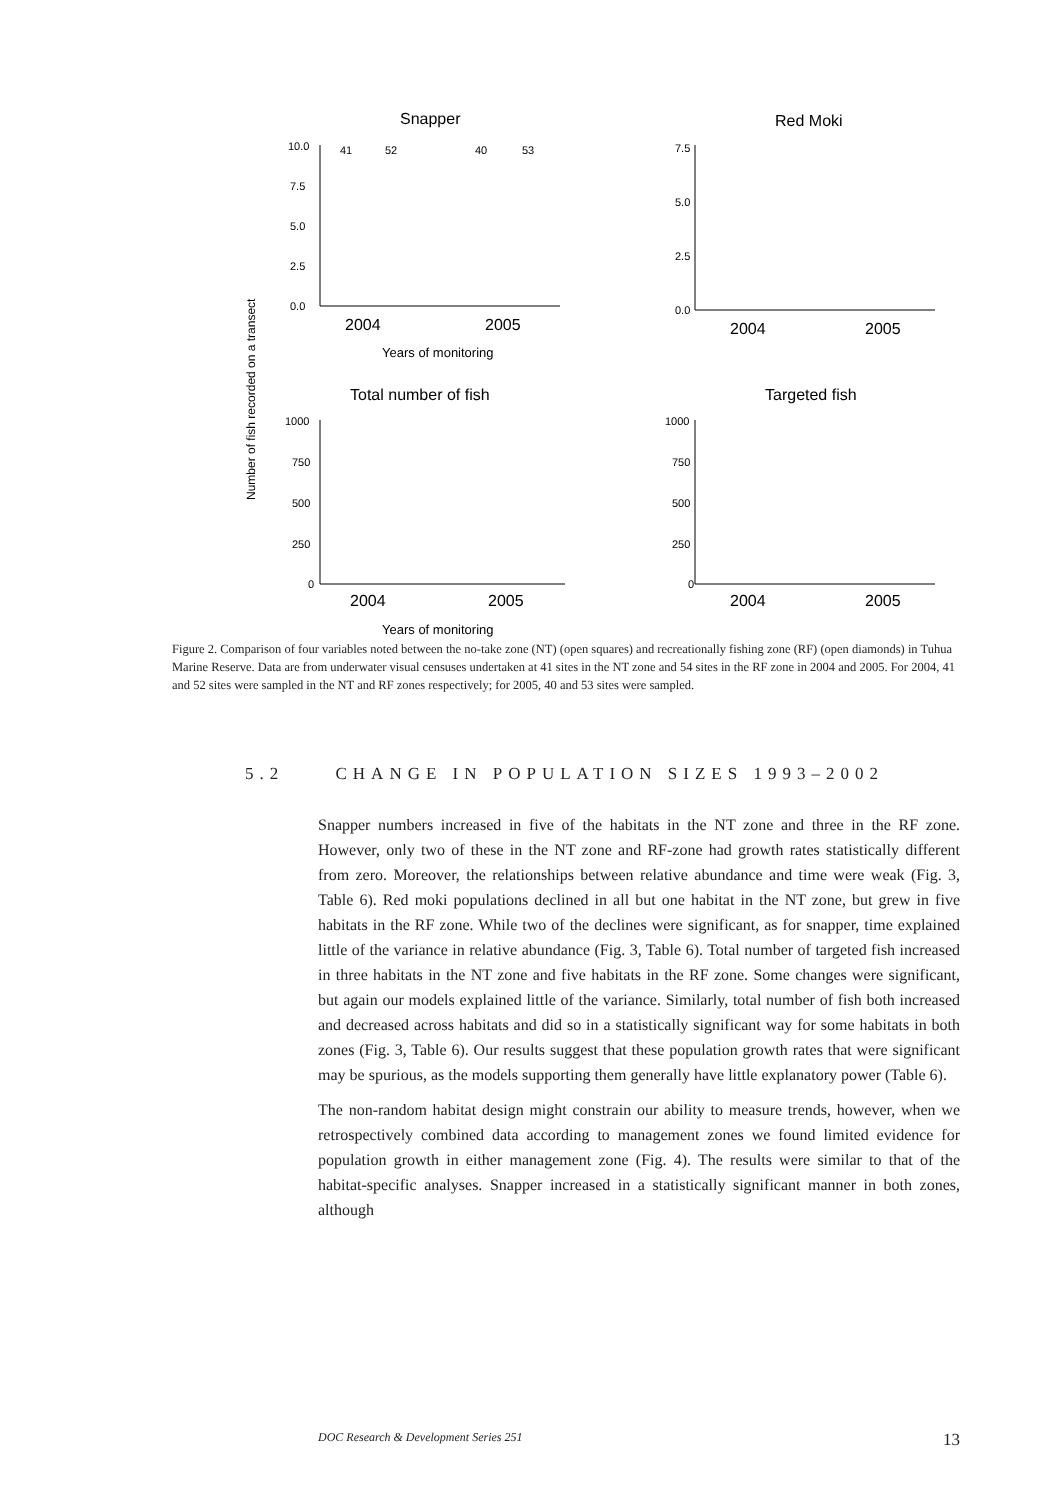Snapper
Red Moki
Total number of fish
Targeted fish
Number of fish recorded on a transect
41
52
40
53
10.0
7.5
5.0
2.5
0.0
7.5
5.0
2.5
0.0
1000
750
500
250
0
1000
750
500
250
0
2004
2005
2004
2005
2004
2005
2004
2005
Years of monitoring
Years of monitoring
Figure 2. Comparison of four variables noted between the no-take zone (NT) (open squares) and recreationally fishing zone (RF) (open diamonds) in Tuhua Marine Reserve. Data are from underwater visual censuses undertaken at 41 sites in the NT zone and 54 sites in the RF zone in 2004 and 2005. For 2004, 41 and 52 sites were sampled in the NT and RF zones respectively; for 2005, 40 and 53 sites were sampled.
5.2 CHANGE IN POPULATION SIZES 1993–2002
Snapper numbers increased in five of the habitats in the NT zone and three in the RF zone. However, only two of these in the NT zone and RF-zone had growth rates statistically different from zero. Moreover, the relationships between relative abundance and time were weak (Fig. 3, Table 6). Red moki populations declined in all but one habitat in the NT zone, but grew in five habitats in the RF zone. While two of the declines were significant, as for snapper, time explained little of the variance in relative abundance (Fig. 3, Table 6). Total number of targeted fish increased in three habitats in the NT zone and five habitats in the RF zone. Some changes were significant, but again our models explained little of the variance. Similarly, total number of fish both increased and decreased across habitats and did so in a statistically significant way for some habitats in both zones (Fig. 3, Table 6). Our results suggest that these population growth rates that were significant may be spurious, as the models supporting them generally have little explanatory power (Table 6).
The non-random habitat design might constrain our ability to measure trends, however, when we retrospectively combined data according to management zones we found limited evidence for population growth in either management zone (Fig. 4). The results were similar to that of the habitat-specific analyses. Snapper increased in a statistically significant manner in both zones, although
DOC Research & Development Series 251 13